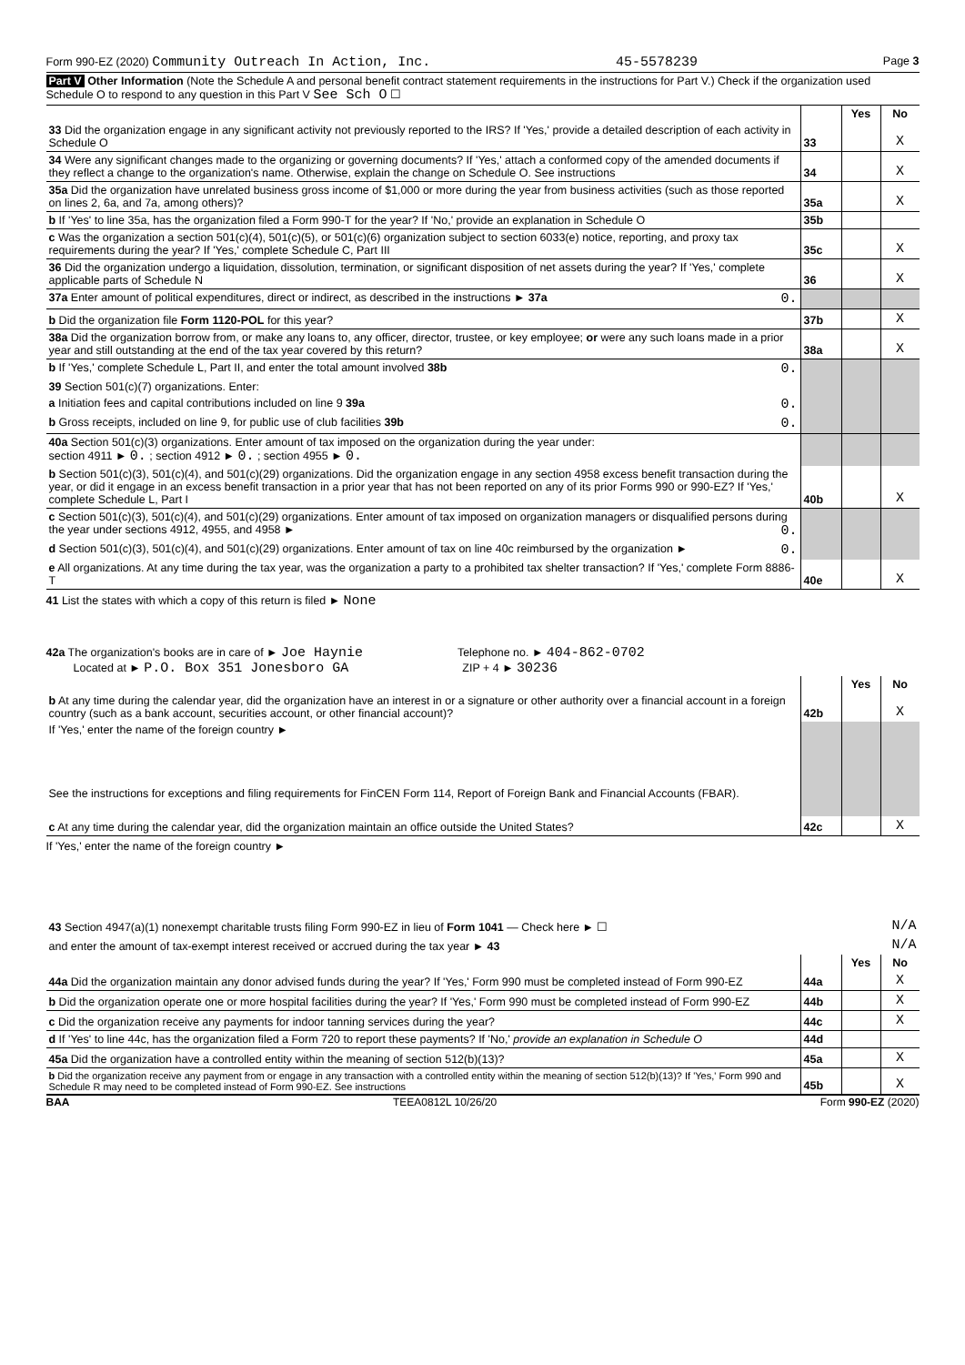Form 990-EZ (2020) Community Outreach In Action, Inc. 45-5578239 Page 3
Part V Other Information (Note the Schedule A and personal benefit contract statement requirements in the instructions for Part V.) Check if the organization used Schedule O to respond to any question in this Part V See Sch O ☐
| | | Yes | No |
| 33 Did the organization engage in any significant activity not previously reported to the IRS? If 'Yes,' provide a detailed description of each activity in Schedule O | 33 | | X |
| 34 Were any significant changes made to the organizing or governing documents? If 'Yes,' attach a conformed copy of the amended documents if they reflect a change to the organization's name. Otherwise, explain the change on Schedule O. See instructions | 34 | | X |
| 35a Did the organization have unrelated business gross income of $1,000 or more during the year from business activities (such as those reported on lines 2, 6a, and 7a, among others)? | 35a | | X |
| b If 'Yes' to line 35a, has the organization filed a Form 990-T for the year? If 'No,' provide an explanation in Schedule O | 35b | | |
| c Was the organization a section 501(c)(4), 501(c)(5), or 501(c)(6) organization subject to section 6033(e) notice, reporting, and proxy tax requirements during the year? If 'Yes,' complete Schedule C, Part III | 35c | | X |
| 36 Did the organization undergo a liquidation, dissolution, termination, or significant disposition of net assets during the year? If 'Yes,' complete applicable parts of Schedule N | 36 | | X |
| 37a Enter amount of political expenditures, direct or indirect, as described in the instructions ► 37a 0. | | | |
| b Did the organization file Form 1120-POL for this year? | 37b | | X |
| 38a Did the organization borrow from, or make any loans to, any officer, director, trustee, or key employee; or were any such loans made in a prior year and still outstanding at the end of the tax year covered by this return? | 38a | | X |
| b If 'Yes,' complete Schedule L, Part II, and enter the total amount involved 38b 0. | | | |
| 39 Section 501(c)(7) organizations. Enter: | | | |
| a Initiation fees and capital contributions included on line 9 39a 0. | | | |
| b Gross receipts, included on line 9, for public use of club facilities 39b 0. | | | |
| 40a Section 501(c)(3) organizations. Enter amount of tax imposed on the organization during the year under: section 4911 ► 0. ; section 4912 ► 0. ; section 4955 ► 0. | | | |
| b Section 501(c)(3), 501(c)(4), and 501(c)(29) organizations. Did the organization engage in any section 4958 excess benefit transaction during the year, or did it engage in an excess benefit transaction in a prior year that has not been reported on any of its prior Forms 990 or 990-EZ? If 'Yes,' complete Schedule L, Part I | 40b | | X |
| c Section 501(c)(3), 501(c)(4), and 501(c)(29) organizations. Enter amount of tax imposed on organization managers or disqualified persons during the year under sections 4912, 4955, and 4958 ► 0. | | | |
| d Section 501(c)(3), 501(c)(4), and 501(c)(29) organizations. Enter amount of tax on line 40c reimbursed by the organization ► 0. | | | |
| e All organizations. At any time during the tax year, was the organization a party to a prohibited tax shelter transaction? If 'Yes,' complete Form 8886-T | 40e | | X |
41 List the states with which a copy of this return is filed ► None
42a The organization's books are in care of ► Joe Haynie Telephone no. ► 404-862-0702
Located at ► P.O. Box 351 Jonesboro GA ZIP + 4 ► 30236
| | | Yes | No |
| b At any time during the calendar year, did the organization have an interest in or a signature or other authority over a financial account in a foreign country (such as a bank account, securities account, or other financial account)? | 42b | | X |
| If 'Yes,' enter the name of the foreign country ► See the instructions for exceptions and filing requirements for FinCEN Form 114, Report of Foreign Bank and Financial Accounts (FBAR). | | | |
| c At any time during the calendar year, did the organization maintain an office outside the United States? | 42c | | X |
If 'Yes,' enter the name of the foreign country ►
| 43 Section 4947(a)(1) nonexempt charitable trusts filing Form 990-EZ in lieu of Form 1041 — Check here ► ☐ | N/A | | |
| and enter the amount of tax-exempt interest received or accrued during the tax year ► 43 | N/A | | |
| | | Yes | No |
| 44a Did the organization maintain any donor advised funds during the year? If 'Yes,' Form 990 must be completed instead of Form 990-EZ | 44a | | X |
| b Did the organization operate one or more hospital facilities during the year? If 'Yes,' Form 990 must be completed instead of Form 990-EZ | 44b | | X |
| c Did the organization receive any payments for indoor tanning services during the year? | 44c | | X |
| d If 'Yes' to line 44c, has the organization filed a Form 720 to report these payments? If 'No,' provide an explanation in Schedule O | 44d | | |
| 45a Did the organization have a controlled entity within the meaning of section 512(b)(13)? | 45a | | X |
| b Did the organization receive any payment from or engage in any transaction with a controlled entity within the meaning of section 512(b)(13)? If 'Yes,' Form 990 and Schedule R may need to be completed instead of Form 990-EZ. See instructions | 45b | | X |
BAA TEEA0812L 10/26/20 Form 990-EZ (2020)